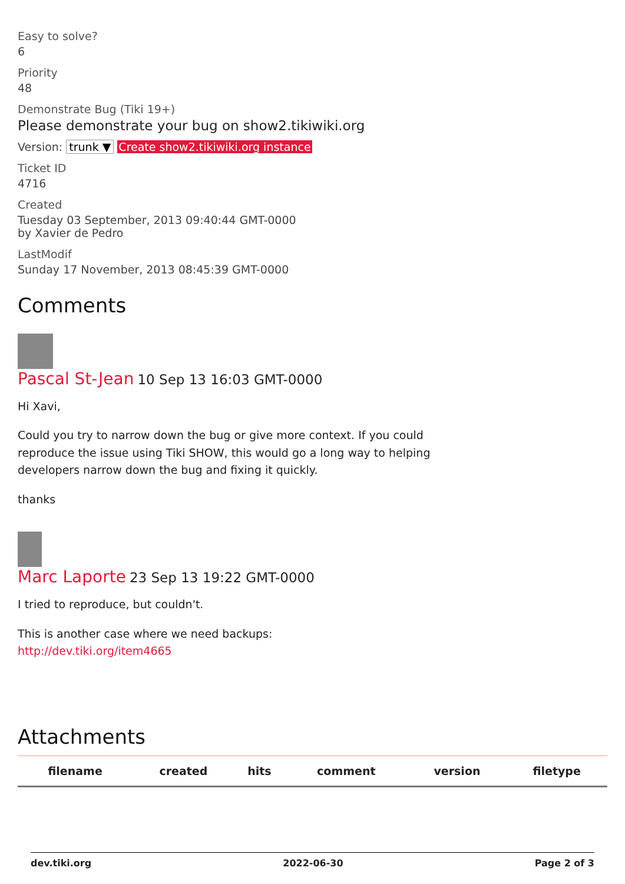Easy to solve?
6
Priority
48
Demonstrate Bug (Tiki 19+)
Please demonstrate your bug on show2.tikiwiki.org
Version: trunk ▼ Create show2.tikiwiki.org instance
Ticket ID
4716
Created
Tuesday 03 September, 2013 09:40:44 GMT-0000
by Xavier de Pedro
LastModif
Sunday 17 November, 2013 08:45:39 GMT-0000
Comments
Pascal St-Jean 10 Sep 13 16:03 GMT-0000
Hi Xavi,
Could you try to narrow down the bug or give more context. If you could reproduce the issue using Tiki SHOW, this would go a long way to helping developers narrow down the bug and fixing it quickly.
thanks
Marc Laporte 23 Sep 13 19:22 GMT-0000
I tried to reproduce, but couldn't.
This is another case where we need backups:
http://dev.tiki.org/item4665
Attachments
| filename | created | hits | comment | version | filetype |
| --- | --- | --- | --- | --- | --- |
dev.tiki.org 2022-06-30 Page 2 of 3